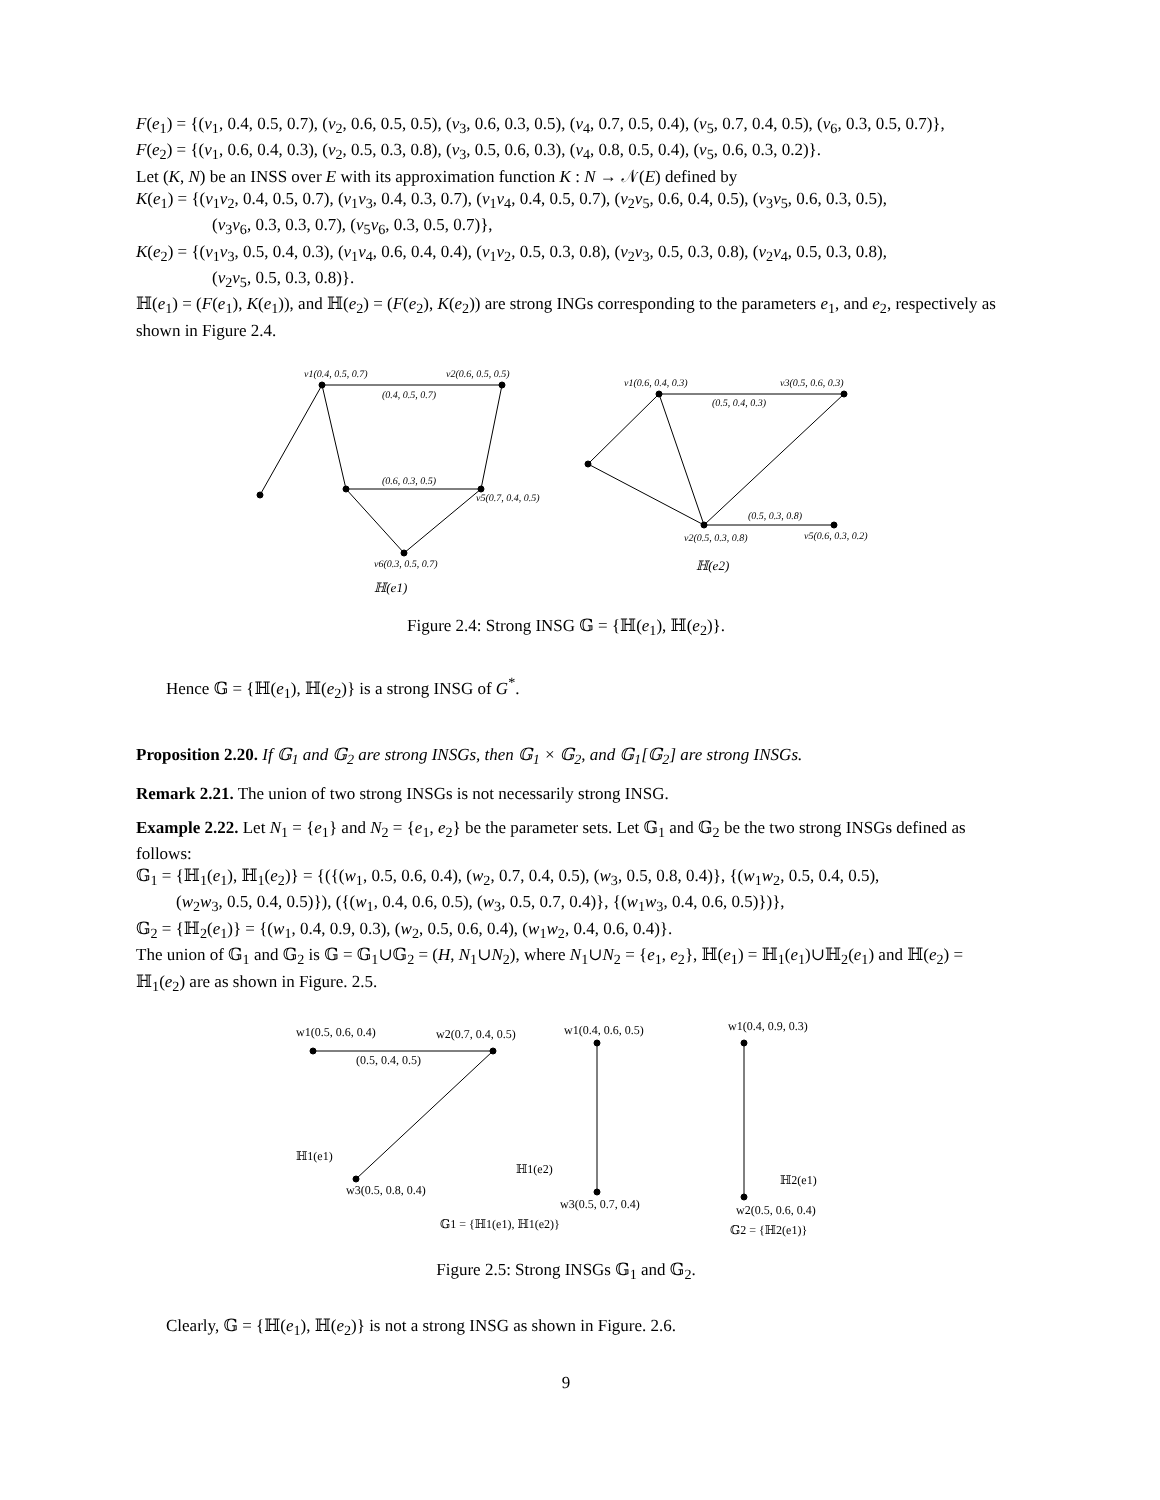F(e<sub>1</sub>) = {(v<sub>1</sub>, 0.4, 0.5, 0.7), (v<sub>2</sub>, 0.6, 0.5, 0.5), (v<sub>3</sub>, 0.6, 0.3, 0.5), (v<sub>4</sub>, 0.7, 0.5, 0.4), (v<sub>5</sub>, 0.7, 0.4, 0.5), (v<sub>6</sub>, 0.3, 0.5, 0.7)},
F(e<sub>2</sub>) = {(v<sub>1</sub>, 0.6, 0.4, 0.3), (v<sub>2</sub>, 0.5, 0.3, 0.8), (v<sub>3</sub>, 0.5, 0.6, 0.3), (v<sub>4</sub>, 0.8, 0.5, 0.4), (v<sub>5</sub>, 0.6, 0.3, 0.2)}.
Let (K, N) be an INSS over E with its approximation function K : N → 𝒩(E) defined by
K(e<sub>1</sub>) = {(v<sub>1</sub>v<sub>2</sub>, 0.4, 0.5, 0.7), (v<sub>1</sub>v<sub>3</sub>, 0.4, 0.3, 0.7), (v<sub>1</sub>v<sub>4</sub>, 0.4, 0.5, 0.7), (v<sub>2</sub>v<sub>5</sub>, 0.6, 0.4, 0.5), (v<sub>3</sub>v<sub>5</sub>, 0.6, 0.3, 0.5),
(v<sub>3</sub>v<sub>6</sub>, 0.3, 0.3, 0.7), (v<sub>5</sub>v<sub>6</sub>, 0.3, 0.5, 0.7)},
K(e<sub>2</sub>) = {(v<sub>1</sub>v<sub>3</sub>, 0.5, 0.4, 0.3), (v<sub>1</sub>v<sub>4</sub>, 0.6, 0.4, 0.4), (v<sub>1</sub>v<sub>2</sub>, 0.5, 0.3, 0.8), (v<sub>2</sub>v<sub>3</sub>, 0.5, 0.3, 0.8), (v<sub>2</sub>v<sub>4</sub>, 0.5, 0.3, 0.8),
(v<sub>2</sub>v<sub>5</sub>, 0.5, 0.3, 0.8)}.
ℍ(e<sub>1</sub>) = (F(e<sub>1</sub>), K(e<sub>1</sub>)), and ℍ(e<sub>2</sub>) = (F(e<sub>2</sub>), K(e<sub>2</sub>)) are strong INGs corresponding to the parameters e<sub>1</sub>, and e<sub>2</sub>, respectively as shown in Figure 2.4.
v1(0.4, 0.5, 0.7) v2(0.6, 0.5, 0.5)
(0.4, 0.5, 0.7)
(0.6, 0.3, 0.5)
v5(0.7, 0.4, 0.5)
v6(0.3, 0.5, 0.7)
ℍ(e1)
v1(0.6, 0.4, 0.3) v3(0.5, 0.6, 0.3)
(0.5, 0.4, 0.3)
(0.5, 0.3, 0.8)
v2(0.5, 0.3, 0.8) v5(0.6, 0.3, 0.2)
ℍ(e2)
Figure 2.4: Strong INSG 𝔾 = {ℍ(e<sub>1</sub>), ℍ(e<sub>2</sub>)}.
Hence 𝔾 = {ℍ(e<sub>1</sub>), ℍ(e<sub>2</sub>)} is a strong INSG of G<sup>*</sup>.
Proposition 2.20. If 𝔾<sub>1</sub> and 𝔾<sub>2</sub> are strong INSGs, then 𝔾<sub>1</sub> × 𝔾<sub>2</sub>, and 𝔾<sub>1</sub>[𝔾<sub>2</sub>] are strong INSGs.
Remark 2.21. The union of two strong INSGs is not necessarily strong INSG.
Example 2.22. Let N<sub>1</sub> = {e<sub>1</sub>} and N<sub>2</sub> = {e<sub>1</sub>, e<sub>2</sub>} be the parameter sets. Let 𝔾<sub>1</sub> and 𝔾<sub>2</sub> be the two strong INSGs defined as follows:
𝔾<sub>1</sub> = {ℍ<sub>1</sub>(e<sub>1</sub>), ℍ<sub>1</sub>(e<sub>2</sub>)} = {({(w<sub>1</sub>, 0.5, 0.6, 0.4), (w<sub>2</sub>, 0.7, 0.4, 0.5), (w<sub>3</sub>, 0.5, 0.8, 0.4)}, {(w<sub>1</sub>w<sub>2</sub>, 0.5, 0.4, 0.5),
(w<sub>2</sub>w<sub>3</sub>, 0.5, 0.4, 0.5)}), ({(w<sub>1</sub>, 0.4, 0.6, 0.5), (w<sub>3</sub>, 0.5, 0.7, 0.4)}, {(w<sub>1</sub>w<sub>3</sub>, 0.4, 0.6, 0.5)})},
𝔾<sub>2</sub> = {ℍ<sub>2</sub>(e<sub>1</sub>)} = {(w<sub>1</sub>, 0.4, 0.9, 0.3), (w<sub>2</sub>, 0.5, 0.6, 0.4), (w<sub>1</sub>w<sub>2</sub>, 0.4, 0.6, 0.4)}.
The union of 𝔾<sub>1</sub> and 𝔾<sub>2</sub> is 𝔾 = 𝔾<sub>1</sub>∪𝔾<sub>2</sub> = (H, N<sub>1</sub>∪N<sub>2</sub>), where N<sub>1</sub>∪N<sub>2</sub> = {e<sub>1</sub>, e<sub>2</sub>}, ℍ(e<sub>1</sub>) = ℍ<sub>1</sub>(e<sub>1</sub>)∪ℍ<sub>2</sub>(e<sub>1</sub>) and ℍ(e<sub>2</sub>) = ℍ<sub>1</sub>(e<sub>2</sub>) are as shown in Figure. 2.5.
w1(0.5, 0.6, 0.4) w2(0.7, 0.4, 0.5)
(0.5, 0.4, 0.5)
ℍ1(e1)
w3(0.5, 0.8, 0.4)
w1(0.4, 0.6, 0.5)
ℍ1(e2)
w3(0.5, 0.7, 0.4)
𝔾1 = {ℍ1(e1), ℍ1(e2)}
w1(0.4, 0.9, 0.3)
ℍ2(e1)
w2(0.5, 0.6, 0.4)
𝔾2 = {ℍ2(e1)}
Figure 2.5: Strong INSGs 𝔾<sub>1</sub> and 𝔾<sub>2</sub>.
Clearly, 𝔾 = {ℍ(e<sub>1</sub>), ℍ(e<sub>2</sub>)} is not a strong INSG as shown in Figure. 2.6.
9